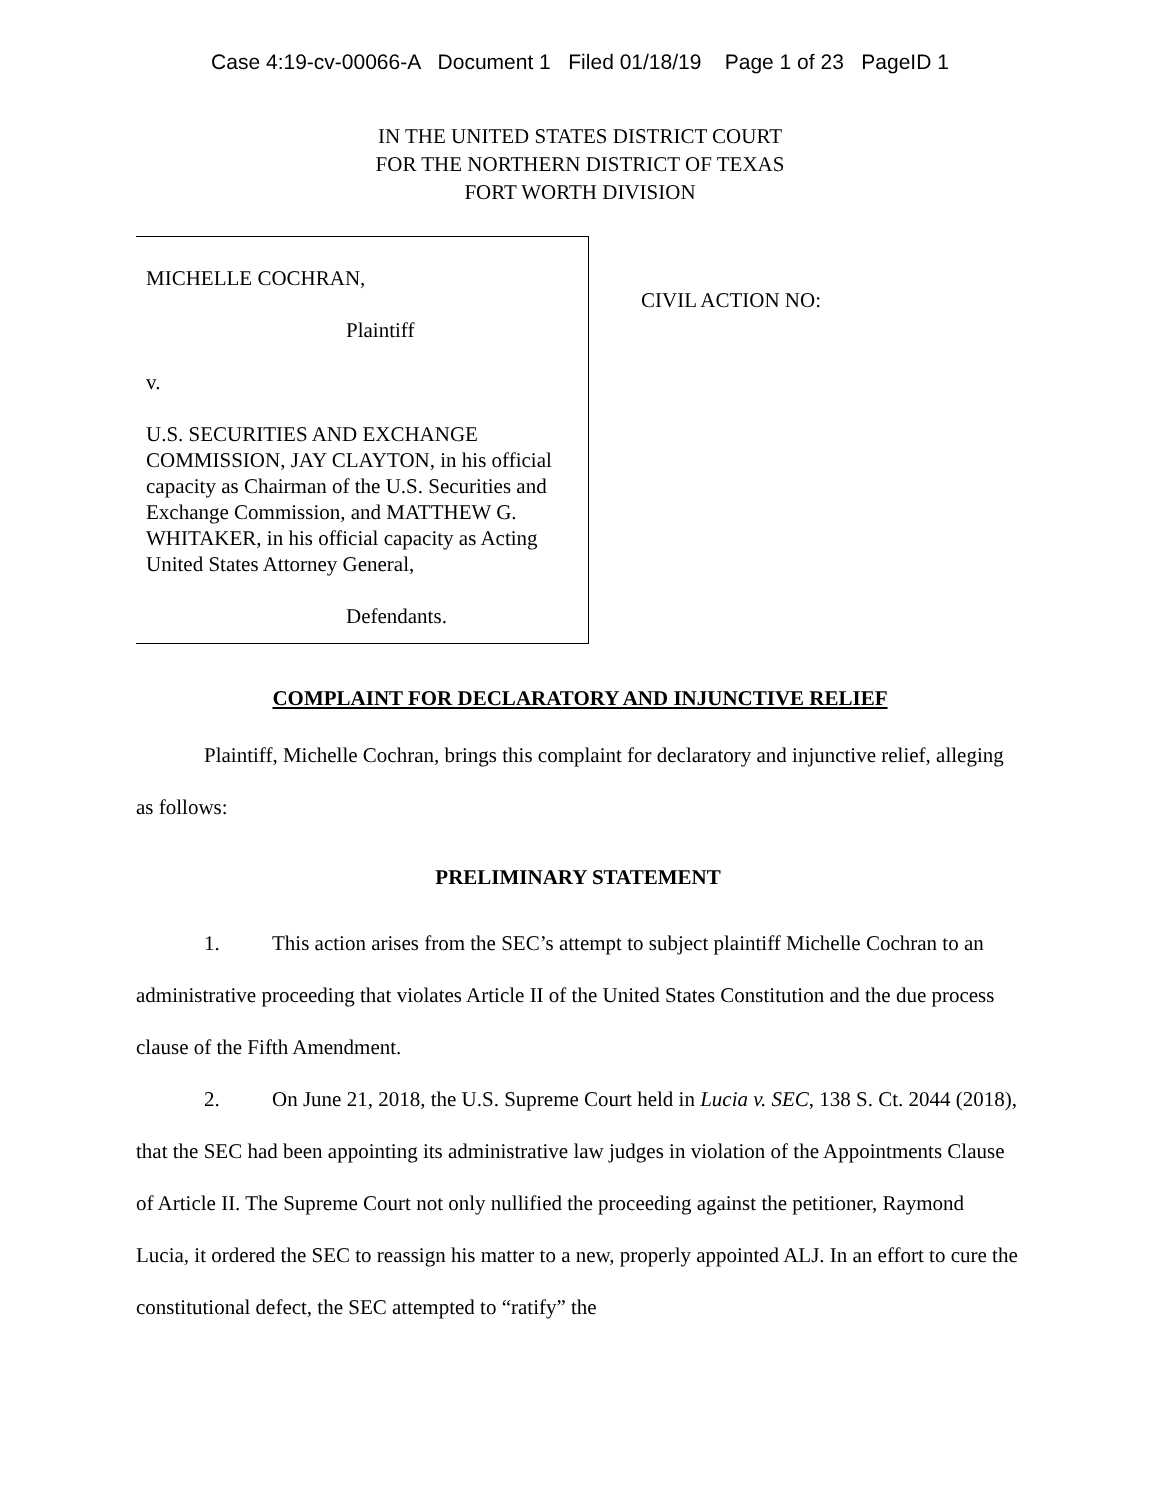Case 4:19-cv-00066-A Document 1 Filed 01/18/19 Page 1 of 23 PageID 1
IN THE UNITED STATES DISTRICT COURT
FOR THE NORTHERN DISTRICT OF TEXAS
FORT WORTH DIVISION
MICHELLE COCHRAN,
Plaintiff
v.
U.S. SECURITIES AND EXCHANGE COMMISSION, JAY CLAYTON, in his official capacity as Chairman of the U.S. Securities and Exchange Commission, and MATTHEW G. WHITAKER, in his official capacity as Acting United States Attorney General,
Defendants.
CIVIL ACTION NO:
COMPLAINT FOR DECLARATORY AND INJUNCTIVE RELIEF
Plaintiff, Michelle Cochran, brings this complaint for declaratory and injunctive relief, alleging as follows:
PRELIMINARY STATEMENT
1. This action arises from the SEC’s attempt to subject plaintiff Michelle Cochran to an administrative proceeding that violates Article II of the United States Constitution and the due process clause of the Fifth Amendment.
2. On June 21, 2018, the U.S. Supreme Court held in Lucia v. SEC, 138 S. Ct. 2044 (2018), that the SEC had been appointing its administrative law judges in violation of the Appointments Clause of Article II. The Supreme Court not only nullified the proceeding against the petitioner, Raymond Lucia, it ordered the SEC to reassign his matter to a new, properly appointed ALJ. In an effort to cure the constitutional defect, the SEC attempted to “ratify” the